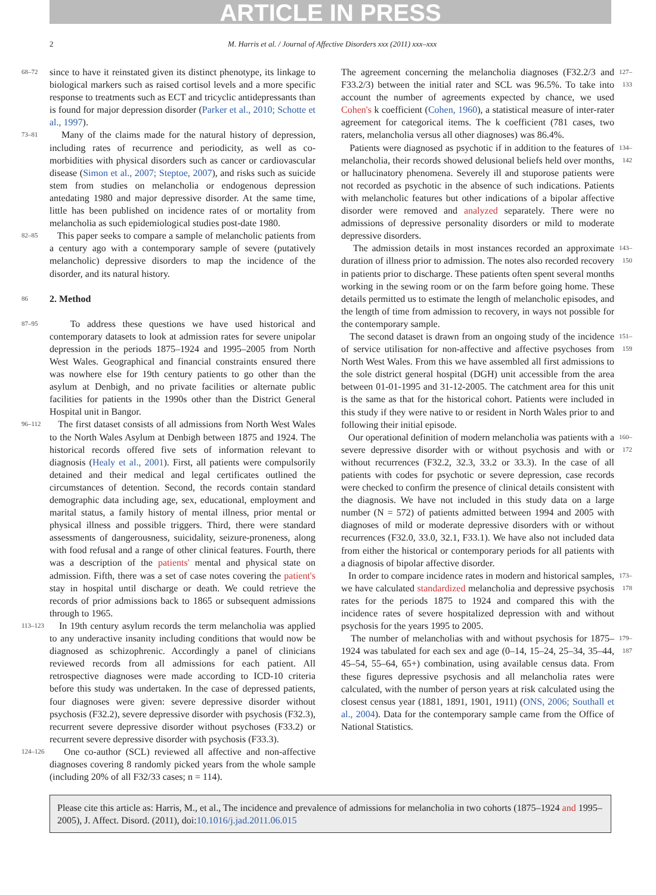ARTICLE IN PRESS
2 M. Harris et al. / Journal of Affective Disorders xxx (2011) xxx–xxx
68–72 since to have it reinstated given its distinct phenotype, its linkage to biological markers such as raised cortisol levels and a more specific response to treatments such as ECT and tricyclic antidepressants than is found for major depression disorder (Parker et al., 2010; Schotte et al., 1997).
73–81 Many of the claims made for the natural history of depression, including rates of recurrence and periodicity, as well as co-morbidities with physical disorders such as cancer or cardiovascular disease (Simon et al., 2007; Steptoe, 2007), and risks such as suicide stem from studies on melancholia or endogenous depression antedating 1980 and major depressive disorder. At the same time, little has been published on incidence rates of or mortality from melancholia as such epidemiological studies post-date 1980.
82–85 This paper seeks to compare a sample of melancholic patients from a century ago with a contemporary sample of severe (putatively melancholic) depressive disorders to map the incidence of the disorder, and its natural history.
86
2. Method
87–95 To address these questions we have used historical and contemporary datasets to look at admission rates for severe unipolar depression in the periods 1875–1924 and 1995–2005 from North West Wales. Geographical and financial constraints ensured there was nowhere else for 19th century patients to go other than the asylum at Denbigh, and no private facilities or alternate public facilities for patients in the 1990s other than the District General Hospital unit in Bangor.
96–112 The first dataset consists of all admissions from North West Wales to the North Wales Asylum at Denbigh between 1875 and 1924. The historical records offered five sets of information relevant to diagnosis (Healy et al., 2001). First, all patients were compulsorily detained and their medical and legal certificates outlined the circumstances of detention. Second, the records contain standard demographic data including age, sex, educational, employment and marital status, a family history of mental illness, prior mental or physical illness and possible triggers. Third, there were standard assessments of dangerousness, suicidality, seizure-proneness, along with food refusal and a range of other clinical features. Fourth, there was a description of the patients' mental and physical state on admission. Fifth, there was a set of case notes covering the patient's stay in hospital until discharge or death. We could retrieve the records of prior admissions back to 1865 or subsequent admissions through to 1965.
113–123 In 19th century asylum records the term melancholia was applied to any underactive insanity including conditions that would now be diagnosed as schizophrenic. Accordingly a panel of clinicians reviewed records from all admissions for each patient. All retrospective diagnoses were made according to ICD-10 criteria before this study was undertaken. In the case of depressed patients, four diagnoses were given: severe depressive disorder without psychosis (F32.2), severe depressive disorder with psychosis (F32.3), recurrent severe depressive disorder without psychoses (F33.2) or recurrent severe depressive disorder with psychosis (F33.3).
124–126 One co-author (SCL) reviewed all affective and non-affective diagnoses covering 8 randomly picked years from the whole sample (including 20% of all F32/33 cases; n = 114).
The agreement concerning the melancholia diagnoses (F32.2/3 and F33.2/3) between the initial rater and SCL was 96.5%. To take into account the number of agreements expected by chance, we used Cohen's k coefficient (Cohen, 1960), a statistical measure of inter-rater agreement for categorical items. The k coefficient (781 cases, two raters, melancholia versus all other diagnoses) was 86.4%. 127–133
Patients were diagnosed as psychotic if in addition to the features of melancholia, their records showed delusional beliefs held over months, or hallucinatory phenomena. Severely ill and stuporose patients were not recorded as psychotic in the absence of such indications. Patients with melancholic features but other indications of a bipolar affective disorder were removed and analyzed separately. There were no admissions of depressive personality disorders or mild to moderate depressive disorders. 134–142
The admission details in most instances recorded an approximate duration of illness prior to admission. The notes also recorded recovery in patients prior to discharge. These patients often spent several months working in the sewing room or on the farm before going home. These details permitted us to estimate the length of melancholic episodes, and the length of time from admission to recovery, in ways not possible for the contemporary sample. 143–150
The second dataset is drawn from an ongoing study of the incidence of service utilisation for non-affective and affective psychoses from North West Wales. From this we have assembled all first admissions to the sole district general hospital (DGH) unit accessible from the area between 01-01-1995 and 31-12-2005. The catchment area for this unit is the same as that for the historical cohort. Patients were included in this study if they were native to or resident in North Wales prior to and following their initial episode. 151–159
Our operational definition of modern melancholia was patients with a severe depressive disorder with or without psychosis and with or without recurrences (F32.2, 32.3, 33.2 or 33.3). In the case of all patients with codes for psychotic or severe depression, case records were checked to confirm the presence of clinical details consistent with the diagnosis. We have not included in this study data on a large number (N = 572) of patients admitted between 1994 and 2005 with diagnoses of mild or moderate depressive disorders with or without recurrences (F32.0, 33.0, 32.1, F33.1). We have also not included data from either the historical or contemporary periods for all patients with a diagnosis of bipolar affective disorder. 160–172
In order to compare incidence rates in modern and historical samples, we have calculated standardized melancholia and depressive psychosis rates for the periods 1875 to 1924 and compared this with the incidence rates of severe hospitalized depression with and without psychosis for the years 1995 to 2005. 173–178
The number of melancholias with and without psychosis for 1875–1924 was tabulated for each sex and age (0–14, 15–24, 25–34, 35–44, 45–54, 55–64, 65+) combination, using available census data. From these figures depressive psychosis and all melancholia rates were calculated, with the number of person years at risk calculated using the closest census year (1881, 1891, 1901, 1911) (ONS, 2006; Southall et al., 2004). Data for the contemporary sample came from the Office of National Statistics. 179–187
Please cite this article as: Harris, M., et al., The incidence and prevalence of admissions for melancholia in two cohorts (1875–1924 and 1995–2005), J. Affect. Disord. (2011), doi:10.1016/j.jad.2011.06.015